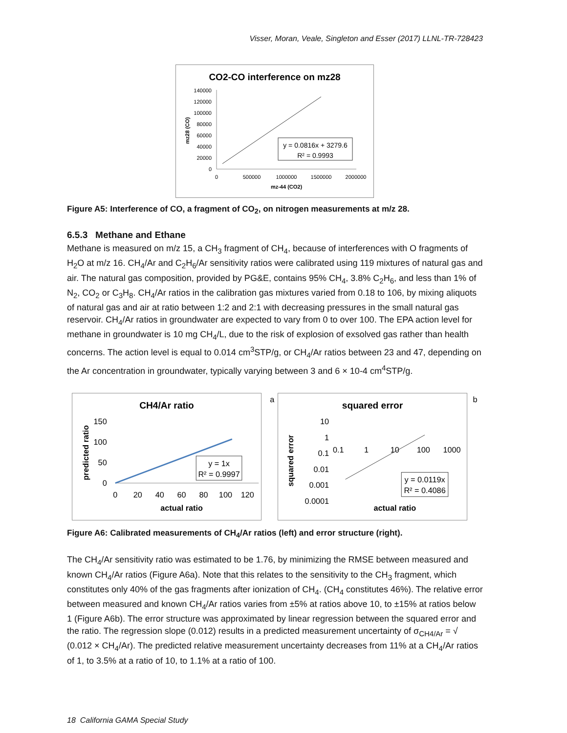Visser, Moran, Veale, Singleton and Esser (2017) LLNL-TR-728423
CO2-CO interference on mz28
140000
120000
100000
80000
60000
40000
20000
0
0
500000
1000000
1500000
2000000
mz-44 (CO2)
mz28 (CO)
y = 0.0816x + 3279.6
R² = 0.9993
Figure A5: Interference of CO, a fragment of CO<sub>2</sub>, on nitrogen measurements at m/z 28.
6.5.3 Methane and Ethane
Methane is measured on m/z 15, a CH<sub>3</sub> fragment of CH<sub>4</sub>, because of interferences with O fragments of H<sub>2</sub>O at m/z 16. CH<sub>4</sub>/Ar and C<sub>2</sub>H<sub>6</sub>/Ar sensitivity ratios were calibrated using 119 mixtures of natural gas and air. The natural gas composition, provided by PG&E, contains 95% CH<sub>4</sub>, 3.8% C<sub>2</sub>H<sub>6</sub>, and less than 1% of N<sub>2</sub>, CO<sub>2</sub> or C<sub>3</sub>H<sub>8</sub>. CH<sub>4</sub>/Ar ratios in the calibration gas mixtures varied from 0.18 to 106, by mixing aliquots of natural gas and air at ratio between 1:2 and 2:1 with decreasing pressures in the small natural gas reservoir. CH<sub>4</sub>/Ar ratios in groundwater are expected to vary from 0 to over 100. The EPA action level for methane in groundwater is 10 mg CH<sub>4</sub>/L, due to the risk of explosion of exsolved gas rather than health concerns. The action level is equal to 0.014 cm<sup>3</sup>STP/g, or CH<sub>4</sub>/Ar ratios between 23 and 47, depending on the Ar concentration in groundwater, typically varying between 3 and 6 × 10-4 cm<sup>4</sup>STP/g.
CH4/Ar ratio
150
100
50
0
0
20
40
60
80
100
120
actual ratio
predicted ratio
y = 1x
R² = 0.9997
a
squared error
10
1
0.1
0.01
0.001
0.0001
0.1
1
10
100
1000
actual ratio
squared error
y = 0.0119x
R² = 0.4086
b
Figure A6: Calibrated measurements of CH<sub>4</sub>/Ar ratios (left) and error structure (right).
The CH<sub>4</sub>/Ar sensitivity ratio was estimated to be 1.76, by minimizing the RMSE between measured and known CH<sub>4</sub>/Ar ratios (Figure A6a). Note that this relates to the sensitivity to the CH<sub>3</sub> fragment, which constitutes only 40% of the gas fragments after ionization of CH<sub>4</sub>. (CH<sub>4</sub> constitutes 46%). The relative error between measured and known CH<sub>4</sub>/Ar ratios varies from ±5% at ratios above 10, to ±15% at ratios below 1 (Figure A6b). The error structure was approximated by linear regression between the squared error and the ratio. The regression slope (0.012) results in a predicted measurement uncertainty of σ<sub>CH4/Ar</sub> = √ (0.012 × CH<sub>4</sub>/Ar). The predicted relative measurement uncertainty decreases from 11% at a CH<sub>4</sub>/Ar ratios of 1, to 3.5% at a ratio of 10, to 1.1% at a ratio of 100.
18 California GAMA Special Study